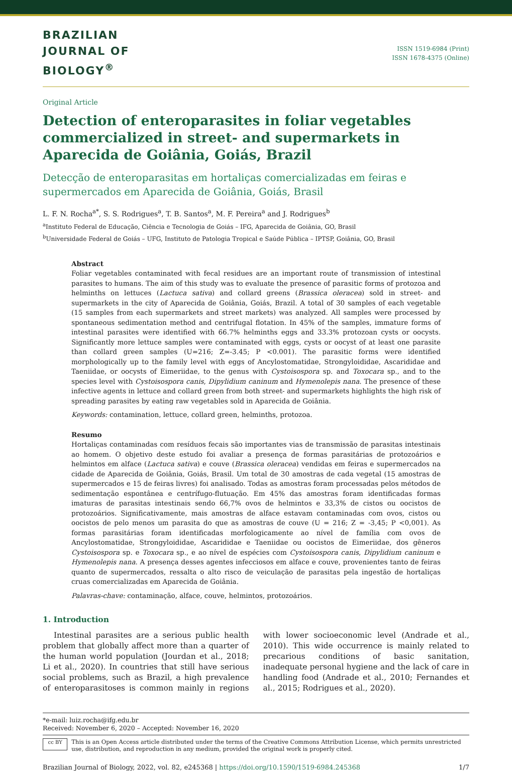BRAZILIAN
JOURNAL OF
BIOLOGY<sup>®</sup>
ISSN 1519-6984 (Print)
ISSN 1678-4375 (Online)
Original Article
Detection of enteroparasites in foliar vegetables commercialized in street- and supermarkets in Aparecida de Goiânia, Goiás, Brazil
Detecção de enteroparasitas em hortaliças comercializadas em feiras e supermercados em Aparecida de Goiânia, Goiás, Brasil
L. F. N. Rocha<sup>a*</sup>, S. S. Rodrigues<sup>a</sup>, T. B. Santos<sup>a</sup>, M. F. Pereira<sup>a</sup> and J. Rodrigues<sup>b</sup>
<sup>a</sup> Instituto Federal de Educação, Ciência e Tecnologia de Goiás – IFG, Aparecida de Goiânia, GO, Brasil
<sup>b</sup> Universidade Federal de Goiás – UFG, Instituto de Patologia Tropical e Saúde Pública – IPTSP, Goiânia, GO, Brasil
Abstract
Foliar vegetables contaminated with fecal residues are an important route of transmission of intestinal parasites to humans. The aim of this study was to evaluate the presence of parasitic forms of protozoa and helminths on lettuces (Lactuca sativa) and collard greens (Brassica oleracea) sold in street- and supermarkets in the city of Aparecida de Goiânia, Goiás, Brazil. A total of 30 samples of each vegetable (15 samples from each supermarkets and street markets) was analyzed. All samples were processed by spontaneous sedimentation method and centrifugal flotation. In 45% of the samples, immature forms of intestinal parasites were identified with 66.7% helminths eggs and 33.3% protozoan cysts or oocysts. Significantly more lettuce samples were contaminated with eggs, cysts or oocyst of at least one parasite than collard green samples (U=216; Z=-3.45; P <0.001). The parasitic forms were identified morphologically up to the family level with eggs of Ancylostomatidae, Strongyloididae, Ascarididae and Taeniidae, or oocysts of Eimeriidae, to the genus with Cystoisospora sp. and Toxocara sp., and to the species level with Cystoisospora canis, Dipylidium caninum and Hymenolepis nana. The presence of these infective agents in lettuce and collard green from both street- and supermarkets highlights the high risk of spreading parasites by eating raw vegetables sold in Aparecida de Goiânia.
Keywords: contamination, lettuce, collard green, helminths, protozoa.
Resumo
Hortaliças contaminadas com resíduos fecais são importantes vias de transmissão de parasitas intestinais ao homem. O objetivo deste estudo foi avaliar a presença de formas parasitárias de protozoários e helmintos em alface (Lactuca sativa) e couve (Brassica oleracea) vendidas em feiras e supermercados na cidade de Aparecida de Goiânia, Goiás, Brasil. Um total de 30 amostras de cada vegetal (15 amostras de supermercados e 15 de feiras livres) foi analisado. Todas as amostras foram processadas pelos métodos de sedimentação espontânea e centrífugo-flutuação. Em 45% das amostras foram identificadas formas imaturas de parasitas intestinais sendo 66,7% ovos de helmintos e 33,3% de cistos ou oocistos de protozoários. Significativamente, mais amostras de alface estavam contaminadas com ovos, cistos ou oocistos de pelo menos um parasita do que as amostras de couve (U = 216; Z = -3,45; P <0,001). As formas parasitárias foram identificadas morfologicamente ao nível de família com ovos de Ancylostomatidae, Strongyloididae, Ascarididae e Taeniidae ou oocistos de Eimeriidae, dos gêneros Cystoisospora sp. e Toxocara sp., e ao nível de espécies com Cystoisospora canis, Dipylidium caninum e Hymenolepis nana. A presença desses agentes infecciosos em alface e couve, provenientes tanto de feiras quanto de supermercados, ressalta o alto risco de veiculação de parasitas pela ingestão de hortaliças cruas comercializadas em Aparecida de Goiânia.
Palavras-chave: contaminação, alface, couve, helmintos, protozoários.
1. Introduction
Intestinal parasites are a serious public health problem that globally affect more than a quarter of the human world population (Jourdan et al., 2018; Li et al., 2020). In countries that still have serious social problems, such as Brazil, a high prevalence of enteroparasitoses is common mainly in regions with lower socioeconomic level (Andrade et al., 2010). This wide occurrence is mainly related to precarious conditions of basic sanitation, inadequate personal hygiene and the lack of care in handling food (Andrade et al., 2010; Fernandes et al., 2015; Rodrigues et al., 2020).
*e-mail: luiz.rocha@ifg.edu.br
Received: November 6, 2020 – Accepted: November 16, 2020
cc BY
This is an Open Access article distributed under the terms of the Creative Commons Attribution License, which permits unrestricted use, distribution, and reproduction in any medium, provided the original work is properly cited.
Brazilian Journal of Biology, 2022, vol. 82, e245368 | https://doi.org/10.1590/1519-6984.245368 1/7